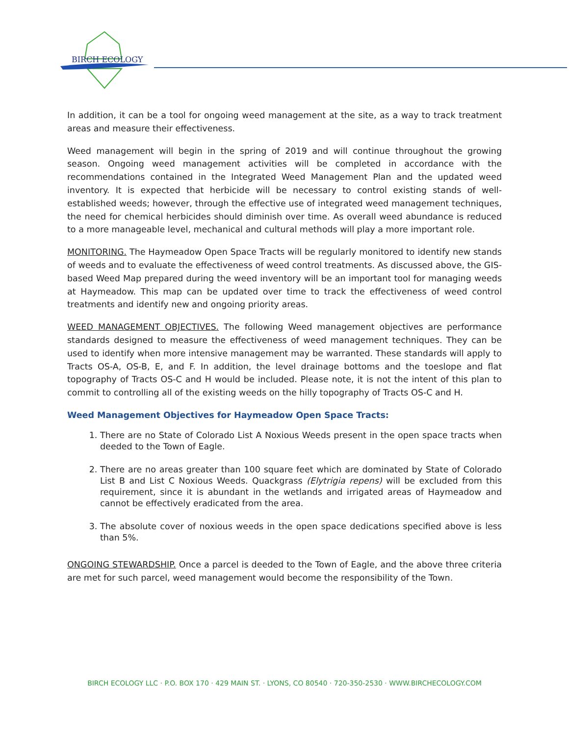BIRCH ECOLOGY
In addition, it can be a tool for ongoing weed management at the site, as a way to track treatment areas and measure their effectiveness.
Weed management will begin in the spring of 2019 and will continue throughout the growing season. Ongoing weed management activities will be completed in accordance with the recommendations contained in the Integrated Weed Management Plan and the updated weed inventory. It is expected that herbicide will be necessary to control existing stands of well-established weeds; however, through the effective use of integrated weed management techniques, the need for chemical herbicides should diminish over time. As overall weed abundance is reduced to a more manageable level, mechanical and cultural methods will play a more important role.
MONITORING. The Haymeadow Open Space Tracts will be regularly monitored to identify new stands of weeds and to evaluate the effectiveness of weed control treatments. As discussed above, the GIS-based Weed Map prepared during the weed inventory will be an important tool for managing weeds at Haymeadow. This map can be updated over time to track the effectiveness of weed control treatments and identify new and ongoing priority areas.
WEED MANAGEMENT OBJECTIVES. The following Weed management objectives are performance standards designed to measure the effectiveness of weed management techniques. They can be used to identify when more intensive management may be warranted. These standards will apply to Tracts OS-A, OS-B, E, and F. In addition, the level drainage bottoms and the toeslope and flat topography of Tracts OS-C and H would be included. Please note, it is not the intent of this plan to commit to controlling all of the existing weeds on the hilly topography of Tracts OS-C and H.
Weed Management Objectives for Haymeadow Open Space Tracts:
1. There are no State of Colorado List A Noxious Weeds present in the open space tracts when deeded to the Town of Eagle.
2. There are no areas greater than 100 square feet which are dominated by State of Colorado List B and List C Noxious Weeds. Quackgrass (Elytrigia repens) will be excluded from this requirement, since it is abundant in the wetlands and irrigated areas of Haymeadow and cannot be effectively eradicated from the area.
3. The absolute cover of noxious weeds in the open space dedications specified above is less than 5%.
ONGOING STEWARDSHIP. Once a parcel is deeded to the Town of Eagle, and the above three criteria are met for such parcel, weed management would become the responsibility of the Town.
BIRCH ECOLOGY LLC · P.O. BOX 170 · 429 MAIN ST. · LYONS, CO 80540 · 720-350-2530 · WWW.BIRCHECOLOGY.COM